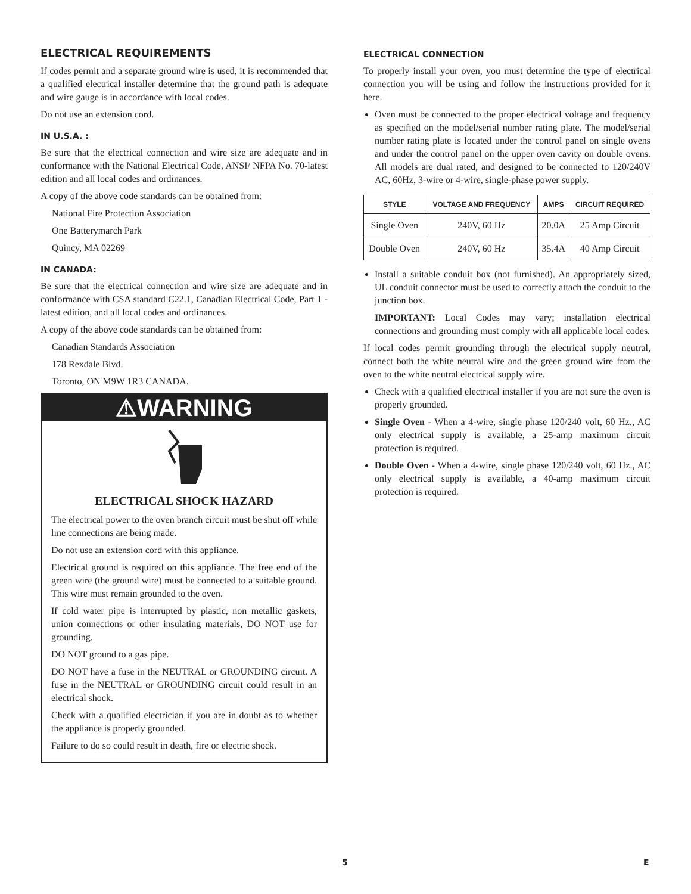ELECTRICAL REQUIREMENTS
If codes permit and a separate ground wire is used, it is recommended that a qualified electrical installer determine that the ground path is adequate and wire gauge is in accordance with local codes.
Do not use an extension cord.
IN U.S.A. :
Be sure that the electrical connection and wire size are adequate and in conformance with the National Electrical Code, ANSI/ NFPA No. 70-latest edition and all local codes and ordinances.
A copy of the above code standards can be obtained from:
National Fire Protection Association
One Batterymarch Park
Quincy, MA 02269
IN CANADA:
Be sure that the electrical connection and wire size are adequate and in conformance with CSA standard C22.1, Canadian Electrical Code, Part 1 - latest edition, and all local codes and ordinances.
A copy of the above code standards can be obtained from:
Canadian Standards Association
178 Rexdale Blvd.
Toronto, ON M9W 1R3 CANADA.
⚠WARNING
ELECTRICAL SHOCK HAZARD
The electrical power to the oven branch circuit must be shut off while line connections are being made.
Do not use an extension cord with this appliance.
Electrical ground is required on this appliance. The free end of the green wire (the ground wire) must be connected to a suitable ground. This wire must remain grounded to the oven.
If cold water pipe is interrupted by plastic, non metallic gaskets, union connections or other insulating materials, DO NOT use for grounding.
DO NOT ground to a gas pipe.
DO NOT have a fuse in the NEUTRAL or GROUNDING circuit. A fuse in the NEUTRAL or GROUNDING circuit could result in an electrical shock.
Check with a qualified electrician if you are in doubt as to whether the appliance is properly grounded.
Failure to do so could result in death, fire or electric shock.
ELECTRICAL CONNECTION
To properly install your oven, you must determine the type of electrical connection you will be using and follow the instructions provided for it here.
Oven must be connected to the proper electrical voltage and frequency as specified on the model/serial number rating plate. The model/serial number rating plate is located under the control panel on single ovens and under the control panel on the upper oven cavity on double ovens. All models are dual rated, and designed to be connected to 120/240V AC, 60Hz, 3-wire or 4-wire, single-phase power supply.
| STYLE | VOLTAGE AND FREQUENCY | AMPS | CIRCUIT REQUIRED |
| --- | --- | --- | --- |
| Single Oven | 240V, 60 Hz | 20.0A | 25 Amp Circuit |
| Double Oven | 240V, 60 Hz | 35.4A | 40 Amp Circuit |
Install a suitable conduit box (not furnished). An appropriately sized, UL conduit connector must be used to correctly attach the conduit to the junction box.
IMPORTANT: Local Codes may vary; installation electrical connections and grounding must comply with all applicable local codes.
If local codes permit grounding through the electrical supply neutral, connect both the white neutral wire and the green ground wire from the oven to the white neutral electrical supply wire.
Check with a qualified electrical installer if you are not sure the oven is properly grounded.
Single Oven - When a 4-wire, single phase 120/240 volt, 60 Hz., AC only electrical supply is available, a 25-amp maximum circuit protection is required.
Double Oven - When a 4-wire, single phase 120/240 volt, 60 Hz., AC only electrical supply is available, a 40-amp maximum circuit protection is required.
5 E